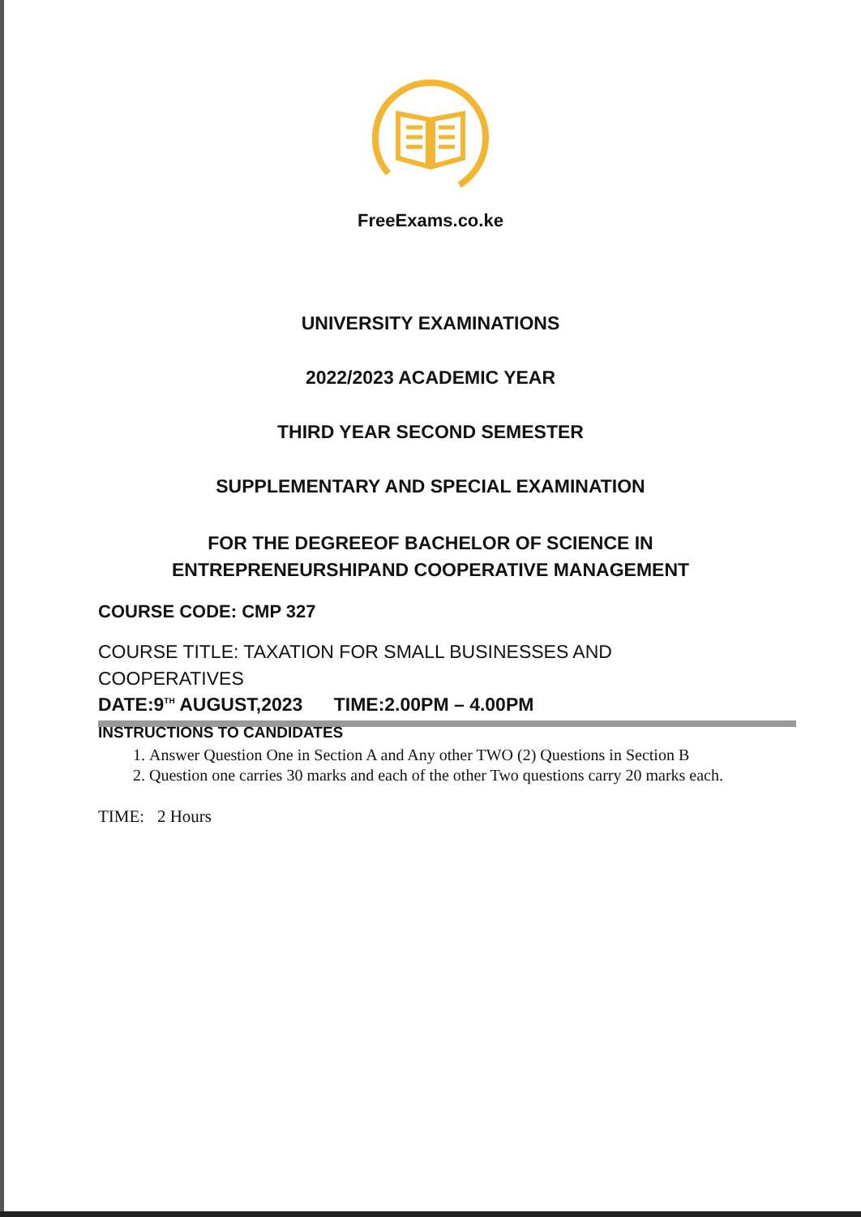FreeExams.co.ke
UNIVERSITY EXAMINATIONS
2022/2023 ACADEMIC YEAR
THIRD YEAR SECOND SEMESTER
SUPPLEMENTARY AND SPECIAL EXAMINATION
FOR THE DEGREEOF BACHELOR OF SCIENCE IN
ENTREPRENEURSHIPAND COOPERATIVE MANAGEMENT
COURSE CODE: CMP 327
COURSE TITLE: TAXATION FOR SMALL BUSINESSES AND COOPERATIVES
DATE:9<sup>TH</sup> AUGUST,2023 TIME:2.00PM – 4.00PM
INSTRUCTIONS TO CANDIDATES
1. Answer Question One in Section A and Any other TWO (2) Questions in Section B
2. Question one carries 30 marks and each of the other Two questions carry 20 marks each.
TIME: 2 Hours